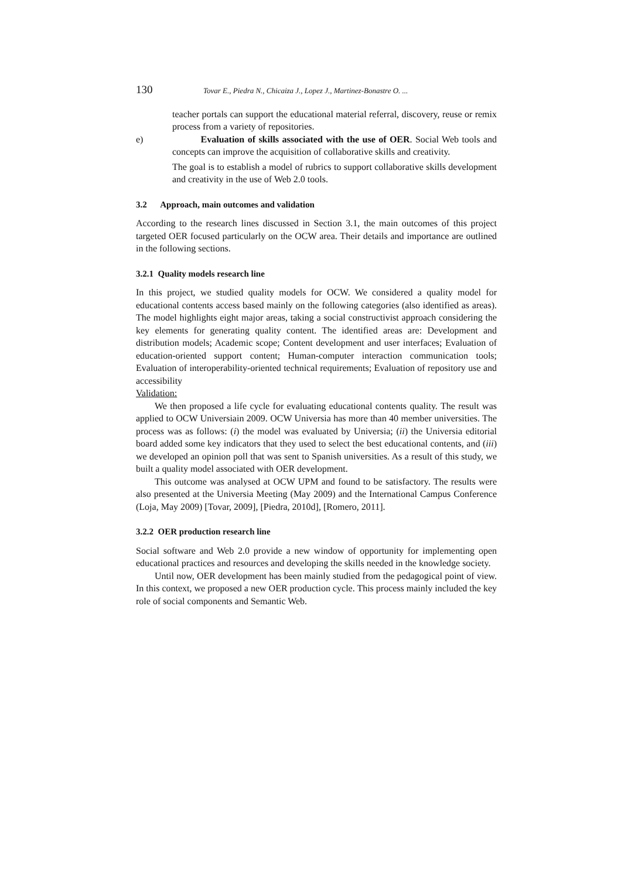130 Tovar E., Piedra N., Chicaiza J., Lopez J., Martinez-Bonastre O. ...
teacher portals can support the educational material referral, discovery, reuse or remix process from a variety of repositories.
e) Evaluation of skills associated with the use of OER. Social Web tools and concepts can improve the acquisition of collaborative skills and creativity.
The goal is to establish a model of rubrics to support collaborative skills development and creativity in the use of Web 2.0 tools.
3.2 Approach, main outcomes and validation
According to the research lines discussed in Section 3.1, the main outcomes of this project targeted OER focused particularly on the OCW area. Their details and importance are outlined in the following sections.
3.2.1 Quality models research line
In this project, we studied quality models for OCW. We considered a quality model for educational contents access based mainly on the following categories (also identified as areas). The model highlights eight major areas, taking a social constructivist approach considering the key elements for generating quality content. The identified areas are: Development and distribution models; Academic scope; Content development and user interfaces; Evaluation of education-oriented support content; Human-computer interaction communication tools; Evaluation of interoperability-oriented technical requirements; Evaluation of repository use and accessibility
Validation:
We then proposed a life cycle for evaluating educational contents quality. The result was applied to OCW Universiain 2009. OCW Universia has more than 40 member universities. The process was as follows: (i) the model was evaluated by Universia; (ii) the Universia editorial board added some key indicators that they used to select the best educational contents, and (iii) we developed an opinion poll that was sent to Spanish universities. As a result of this study, we built a quality model associated with OER development.
This outcome was analysed at OCW UPM and found to be satisfactory. The results were also presented at the Universia Meeting (May 2009) and the International Campus Conference (Loja, May 2009) [Tovar, 2009], [Piedra, 2010d], [Romero, 2011].
3.2.2 OER production research line
Social software and Web 2.0 provide a new window of opportunity for implementing open educational practices and resources and developing the skills needed in the knowledge society.
Until now, OER development has been mainly studied from the pedagogical point of view. In this context, we proposed a new OER production cycle. This process mainly included the key role of social components and Semantic Web.